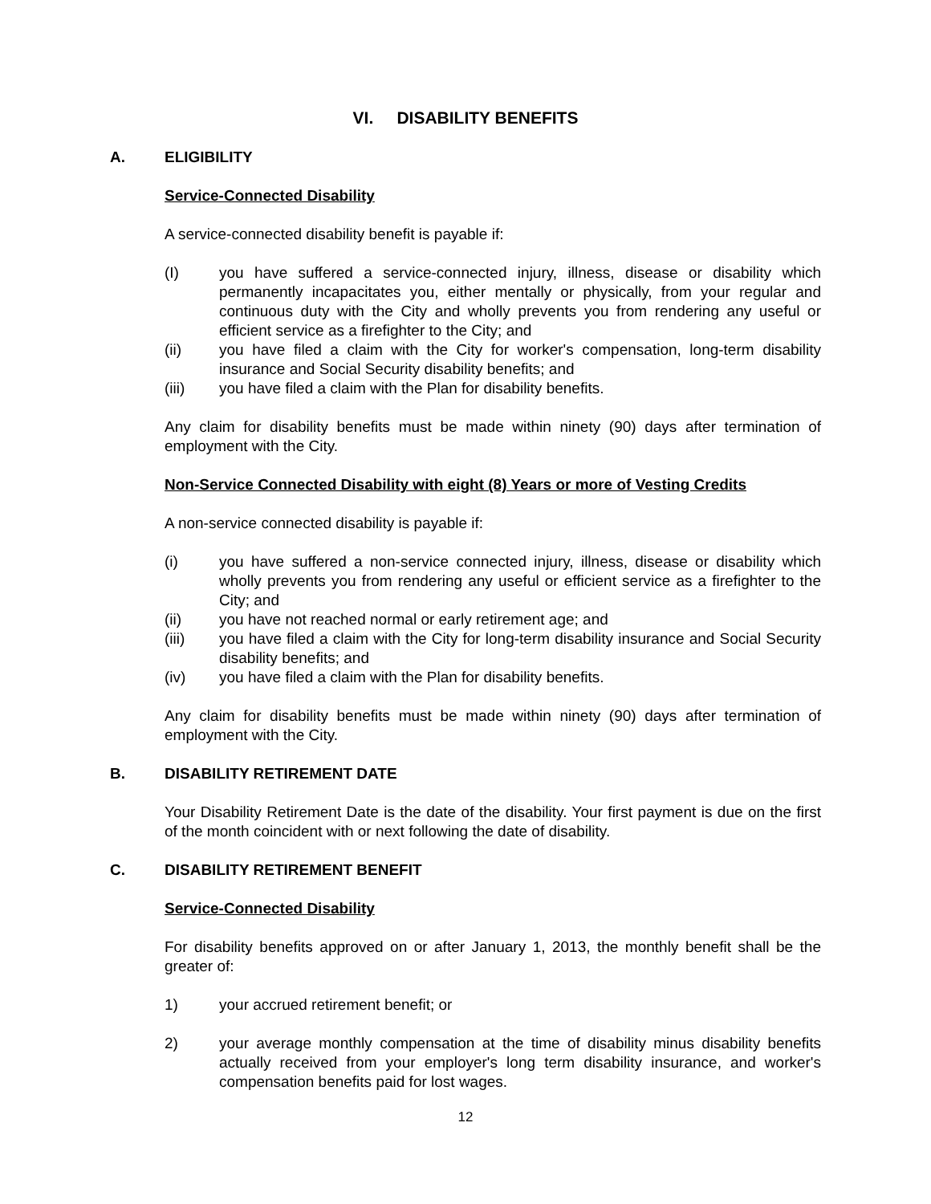VI. DISABILITY BENEFITS
A. ELIGIBILITY
Service-Connected Disability
A service-connected disability benefit is payable if:
(I) you have suffered a service-connected injury, illness, disease or disability which permanently incapacitates you, either mentally or physically, from your regular and continuous duty with the City and wholly prevents you from rendering any useful or efficient service as a firefighter to the City; and
(ii) you have filed a claim with the City for worker's compensation, long-term disability insurance and Social Security disability benefits; and
(iii) you have filed a claim with the Plan for disability benefits.
Any claim for disability benefits must be made within ninety (90) days after termination of employment with the City.
Non-Service Connected Disability with eight (8) Years or more of Vesting Credits
A non-service connected disability is payable if:
(i) you have suffered a non-service connected injury, illness, disease or disability which wholly prevents you from rendering any useful or efficient service as a firefighter to the City; and
(ii) you have not reached normal or early retirement age; and
(iii) you have filed a claim with the City for long-term disability insurance and Social Security disability benefits; and
(iv) you have filed a claim with the Plan for disability benefits.
Any claim for disability benefits must be made within ninety (90) days after termination of employment with the City.
B. DISABILITY RETIREMENT DATE
Your Disability Retirement Date is the date of the disability. Your first payment is due on the first of the month coincident with or next following the date of disability.
C. DISABILITY RETIREMENT BENEFIT
Service-Connected Disability
For disability benefits approved on or after January 1, 2013, the monthly benefit shall be the greater of:
1) your accrued retirement benefit; or
2) your average monthly compensation at the time of disability minus disability benefits actually received from your employer's long term disability insurance, and worker's compensation benefits paid for lost wages.
12